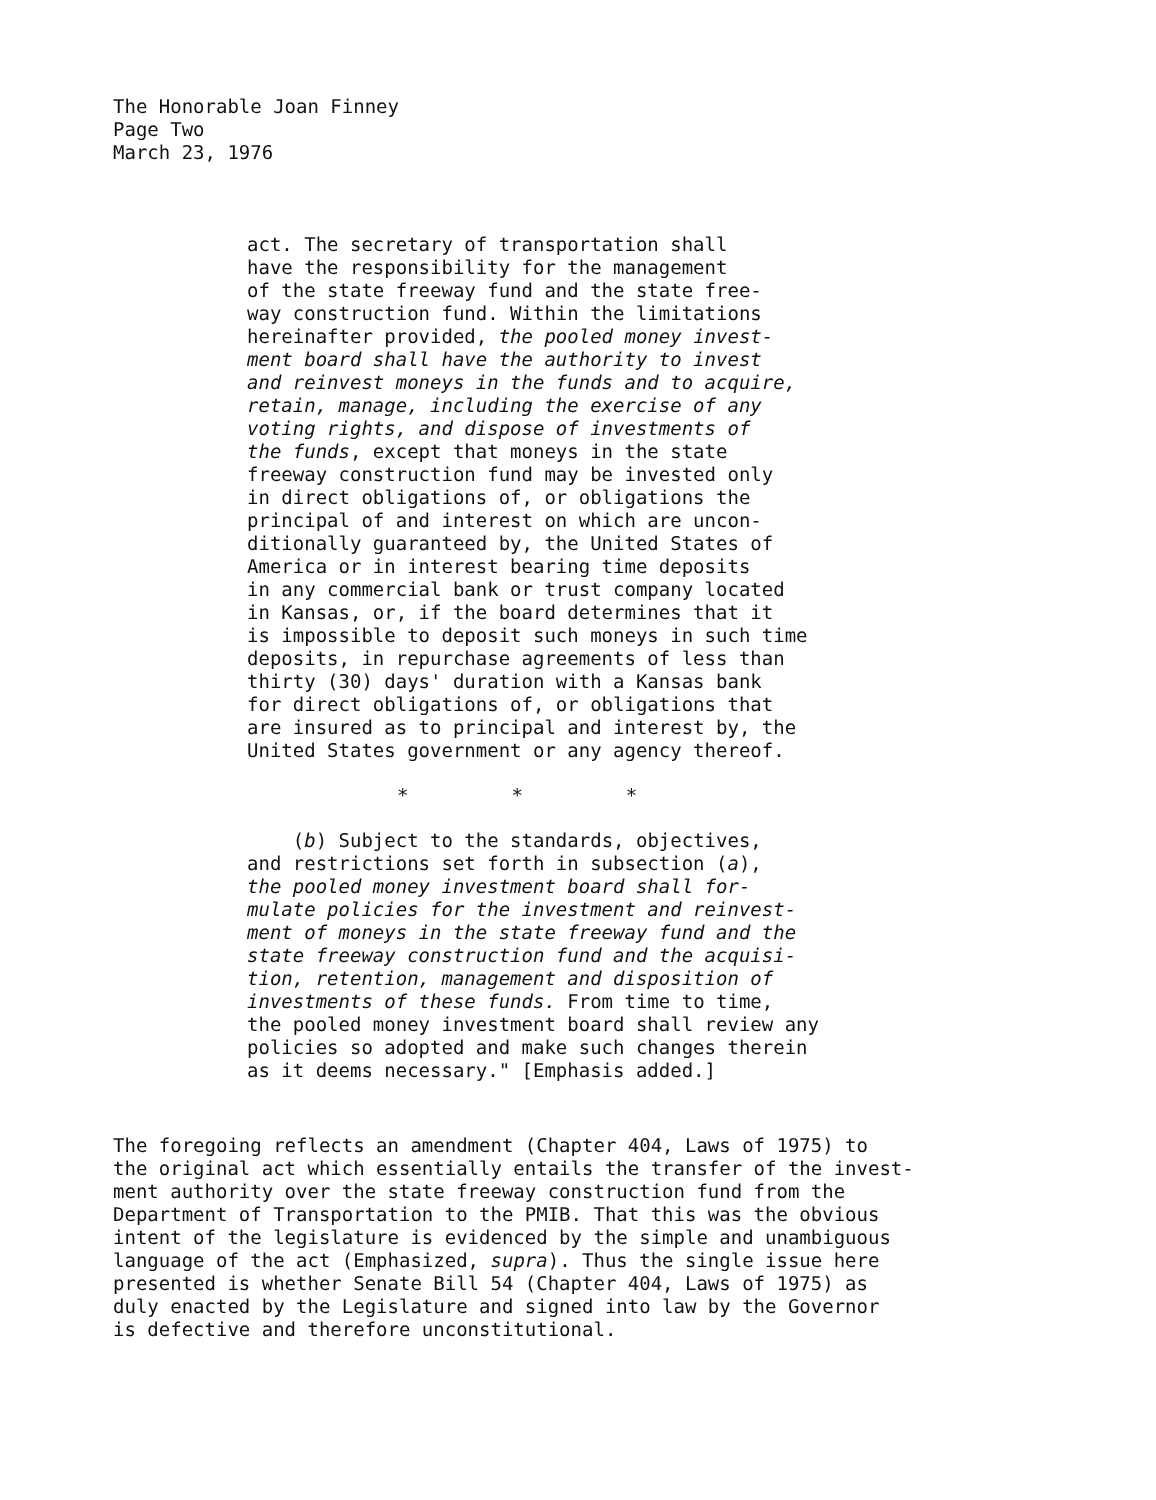The Honorable Joan Finney
Page Two
March 23, 1976
act. The secretary of transportation shall
have the responsibility for the management
of the state freeway fund and the state free-
way construction fund. Within the limitations
hereinafter provided, the pooled money invest-
ment board shall have the authority to invest
and reinvest moneys in the funds and to acquire,
retain, manage, including the exercise of any
voting rights, and dispose of investments of
the funds, except that moneys in the state
freeway construction fund may be invested only
in direct obligations of, or obligations the
principal of and interest on which are uncon-
ditionally guaranteed by, the United States of
America or in interest bearing time deposits
in any commercial bank or trust company located
in Kansas, or, if the board determines that it
is impossible to deposit such moneys in such time
deposits, in repurchase agreements of less than
thirty (30) days' duration with a Kansas bank
for direct obligations of, or obligations that
are insured as to principal and interest by, the
United States government or any agency thereof.
* * *
(b) Subject to the standards, objectives,
and restrictions set forth in subsection (a),
the pooled money investment board shall for-
mulate policies for the investment and reinvest-
ment of moneys in the state freeway fund and the
state freeway construction fund and the acquisi-
tion, retention, management and disposition of
investments of these funds. From time to time,
the pooled money investment board shall review any
policies so adopted and make such changes therein
as it deems necessary." [Emphasis added.]
The foregoing reflects an amendment (Chapter 404, Laws of 1975) to
the original act which essentially entails the transfer of the invest-
ment authority over the state freeway construction fund from the
Department of Transportation to the PMIB. That this was the obvious
intent of the legislature is evidenced by the simple and unambiguous
language of the act (Emphasized, supra). Thus the single issue here
presented is whether Senate Bill 54 (Chapter 404, Laws of 1975) as
duly enacted by the Legislature and signed into law by the Governor
is defective and therefore unconstitutional.